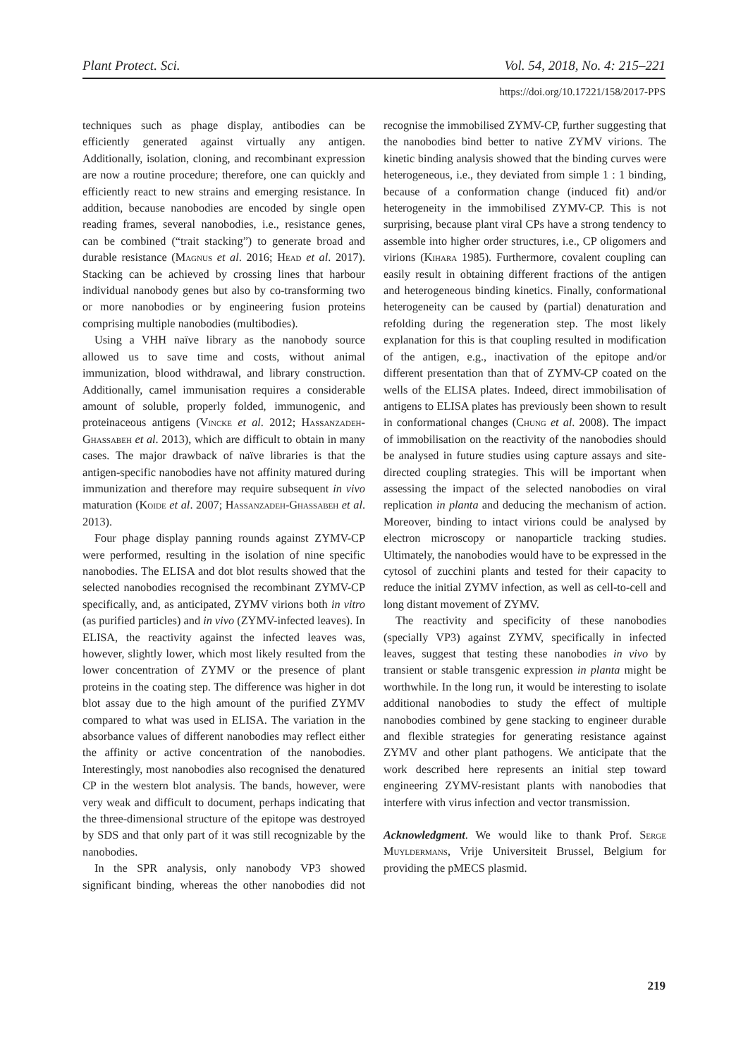Plant Protect. Sci. Vol. 54, 2018, No. 4: 215–221
https://doi.org/10.17221/158/2017-PPS
techniques such as phage display, antibodies can be efficiently generated against virtually any antigen. Additionally, isolation, cloning, and recombinant expression are now a routine procedure; therefore, one can quickly and efficiently react to new strains and emerging resistance. In addition, because nanobodies are encoded by single open reading frames, several nanobodies, i.e., resistance genes, can be combined (“trait stacking”) to generate broad and durable resistance (Magnus et al. 2016; Head et al. 2017). Stacking can be achieved by crossing lines that harbour individual nanobody genes but also by co-transforming two or more nanobodies or by engineering fusion proteins comprising multiple nanobodies (multibodies).
Using a VHH naïve library as the nanobody source allowed us to save time and costs, without animal immunization, blood withdrawal, and library construction. Additionally, camel immunisation requires a considerable amount of soluble, properly folded, immunogenic, and proteinaceous antigens (Vincke et al. 2012; Hassanzadeh-Ghassabeh et al. 2013), which are difficult to obtain in many cases. The major drawback of naïve libraries is that the antigen-specific nanobodies have not affinity matured during immunization and therefore may require subsequent in vivo maturation (Koide et al. 2007; Hassanzadeh-Ghassabeh et al. 2013).
Four phage display panning rounds against ZYMV-CP were performed, resulting in the isolation of nine specific nanobodies. The ELISA and dot blot results showed that the selected nanobodies recognised the recombinant ZYMV-CP specifically, and, as anticipated, ZYMV virions both in vitro (as purified particles) and in vivo (ZYMV-infected leaves). In ELISA, the reactivity against the infected leaves was, however, slightly lower, which most likely resulted from the lower concentration of ZYMV or the presence of plant proteins in the coating step. The difference was higher in dot blot assay due to the high amount of the purified ZYMV compared to what was used in ELISA. The variation in the absorbance values of different nanobodies may reflect either the affinity or active concentration of the nanobodies. Interestingly, most nanobodies also recognised the denatured CP in the western blot analysis. The bands, however, were very weak and difficult to document, perhaps indicating that the three-dimensional structure of the epitope was destroyed by SDS and that only part of it was still recognizable by the nanobodies.
In the SPR analysis, only nanobody VP3 showed significant binding, whereas the other nanobodies did not recognise the immobilised ZYMV-CP, further suggesting that the nanobodies bind better to native ZYMV virions. The kinetic binding analysis showed that the binding curves were heterogeneous, i.e., they deviated from simple 1 : 1 binding, because of a conformation change (induced fit) and/or heterogeneity in the immobilised ZYMV-CP. This is not surprising, because plant viral CPs have a strong tendency to assemble into higher order structures, i.e., CP oligomers and virions (Kihara 1985). Furthermore, covalent coupling can easily result in obtaining different fractions of the antigen and heterogeneous binding kinetics. Finally, conformational heterogeneity can be caused by (partial) denaturation and refolding during the regeneration step. The most likely explanation for this is that coupling resulted in modification of the antigen, e.g., inactivation of the epitope and/or different presentation than that of ZYMV-CP coated on the wells of the ELISA plates. Indeed, direct immobilisation of antigens to ELISA plates has previously been shown to result in conformational changes (Chung et al. 2008). The impact of immobilisation on the reactivity of the nanobodies should be analysed in future studies using capture assays and site-directed coupling strategies. This will be important when assessing the impact of the selected nanobodies on viral replication in planta and deducing the mechanism of action. Moreover, binding to intact virions could be analysed by electron microscopy or nanoparticle tracking studies. Ultimately, the nanobodies would have to be expressed in the cytosol of zucchini plants and tested for their capacity to reduce the initial ZYMV infection, as well as cell-to-cell and long distant movement of ZYMV.
The reactivity and specificity of these nanobodies (specially VP3) against ZYMV, specifically in infected leaves, suggest that testing these nanobodies in vivo by transient or stable transgenic expression in planta might be worthwhile. In the long run, it would be interesting to isolate additional nanobodies to study the effect of multiple nanobodies combined by gene stacking to engineer durable and flexible strategies for generating resistance against ZYMV and other plant pathogens. We anticipate that the work described here represents an initial step toward engineering ZYMV-resistant plants with nanobodies that interfere with virus infection and vector transmission.
Acknowledgment. We would like to thank Prof. Serge Muyldermans, Vrije Universiteit Brussel, Belgium for providing the pMECS plasmid.
219